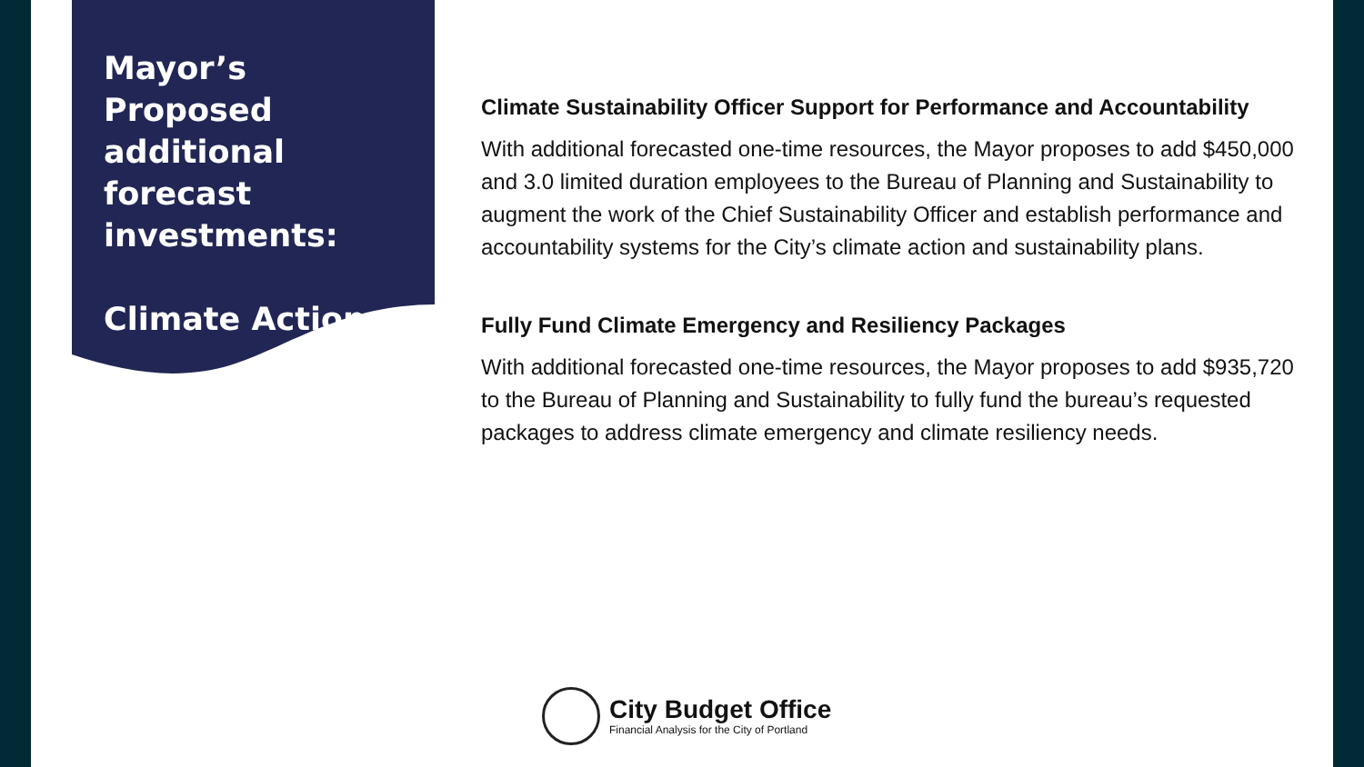Mayor’s Proposed additional forecast investments:
Climate Action
Climate Sustainability Officer Support for Performance and Accountability
With additional forecasted one-time resources, the Mayor proposes to add $450,000 and 3.0 limited duration employees to the Bureau of Planning and Sustainability to augment the work of the Chief Sustainability Officer and establish performance and accountability systems for the City’s climate action and sustainability plans.
Fully Fund Climate Emergency and Resiliency Packages
With additional forecasted one-time resources, the Mayor proposes to add $935,720 to the Bureau of Planning and Sustainability to fully fund the bureau’s requested packages to address climate emergency and climate resiliency needs.
City Budget Office
Financial Analysis for the City of Portland